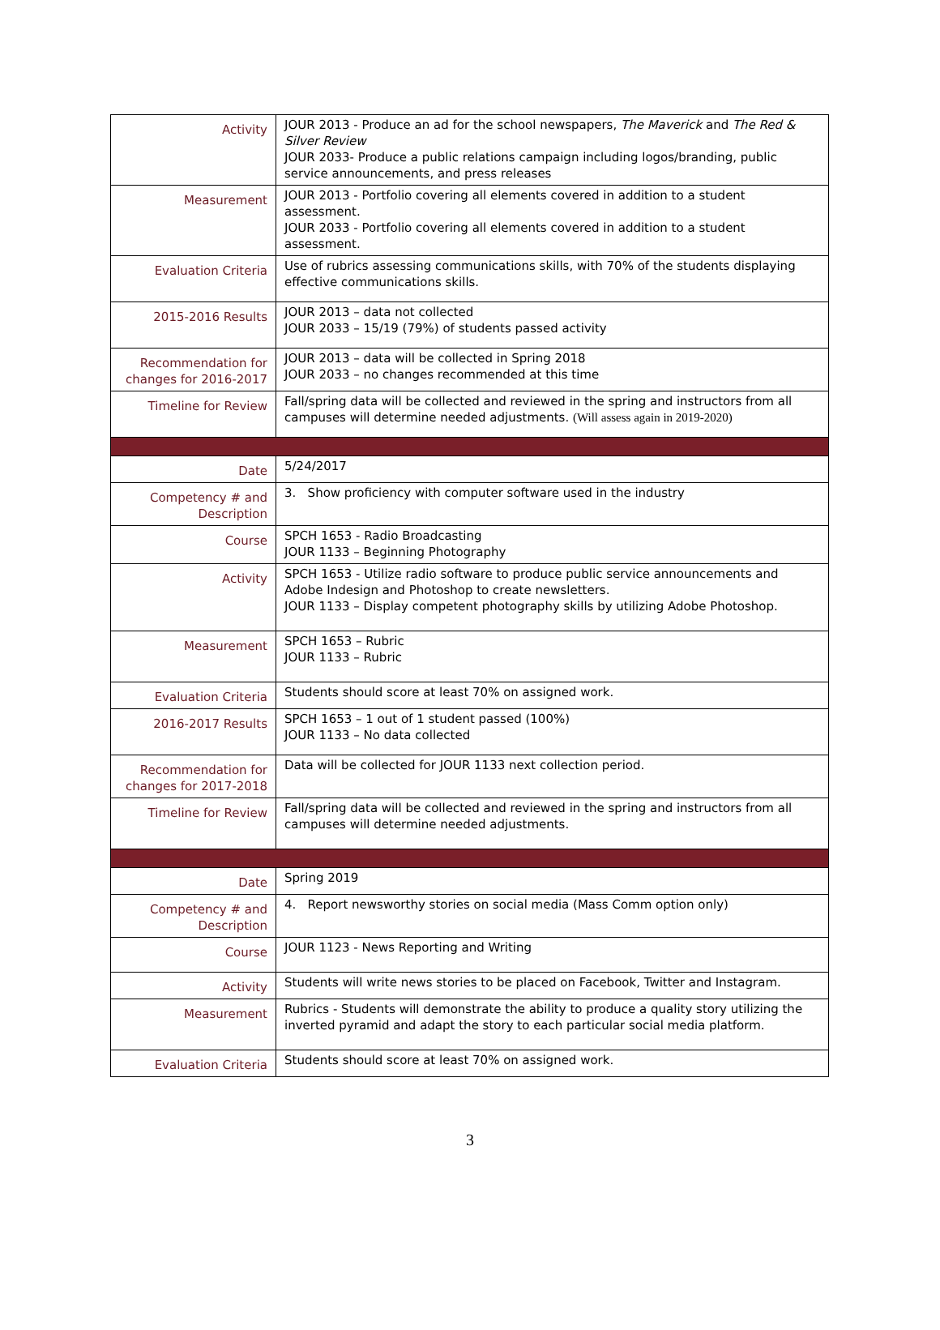| Activity | JOUR 2013 - Produce an ad for the school newspapers, The Maverick and The Red & Silver Review JOUR 2033- Produce a public relations campaign including logos/branding, public service announcements, and press releases |
| Measurement | JOUR 2013 - Portfolio covering all elements covered in addition to a student assessment. JOUR 2033 - Portfolio covering all elements covered in addition to a student assessment. |
| Evaluation Criteria | Use of rubrics assessing communications skills, with 70% of the students displaying effective communications skills. |
| 2015-2016 Results | JOUR 2013 – data not collected JOUR 2033 – 15/19 (79%) of students passed activity |
| Recommendation for changes for 2016-2017 | JOUR 2013 – data will be collected in Spring 2018 JOUR 2033 – no changes recommended at this time |
| Timeline for Review | Fall/spring data will be collected and reviewed in the spring and instructors from all campuses will determine needed adjustments. (Will assess again in 2019-2020) |
| Date | 5/24/2017 |
| Competency # and Description | 3. Show proficiency with computer software used in the industry |
| Course | SPCH 1653 - Radio Broadcasting JOUR 1133 – Beginning Photography |
| Activity | SPCH 1653 - Utilize radio software to produce public service announcements and Adobe Indesign and Photoshop to create newsletters. JOUR 1133 – Display competent photography skills by utilizing Adobe Photoshop. |
| Measurement | SPCH 1653 – Rubric JOUR 1133 – Rubric |
| Evaluation Criteria | Students should score at least 70% on assigned work. |
| 2016-2017 Results | SPCH 1653 – 1 out of 1 student passed (100%) JOUR 1133 – No data collected |
| Recommendation for changes for 2017-2018 | Data will be collected for JOUR 1133 next collection period. |
| Timeline for Review | Fall/spring data will be collected and reviewed in the spring and instructors from all campuses will determine needed adjustments. |
| Date | Spring 2019 |
| Competency # and Description | 4. Report newsworthy stories on social media (Mass Comm option only) |
| Course | JOUR 1123 - News Reporting and Writing |
| Activity | Students will write news stories to be placed on Facebook, Twitter and Instagram. |
| Measurement | Rubrics - Students will demonstrate the ability to produce a quality story utilizing the inverted pyramid and adapt the story to each particular social media platform. |
| Evaluation Criteria | Students should score at least 70% on assigned work. |
3